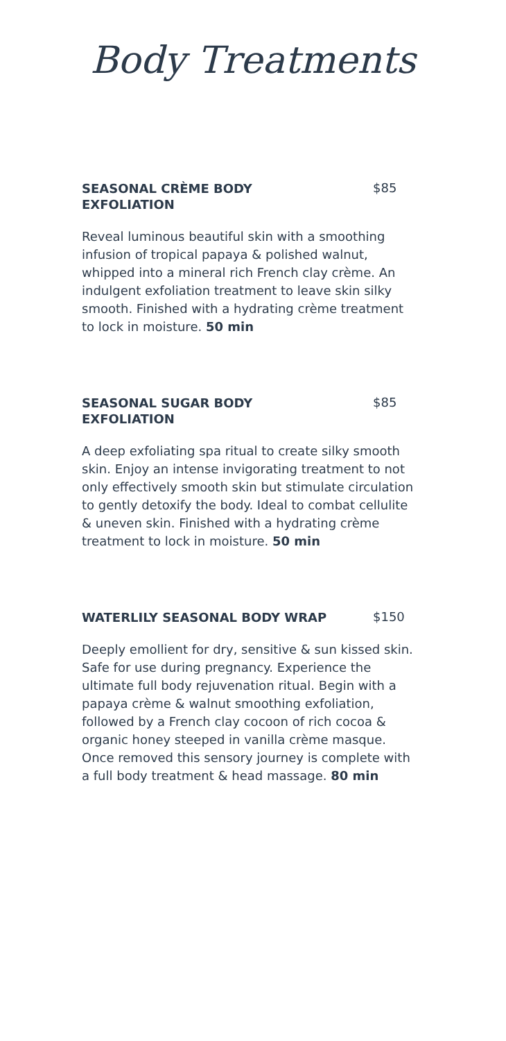Body Treatments
SEASONAL CRÈME BODY EXFOLIATION
$85
Reveal luminous beautiful skin with a smoothing infusion of tropical papaya & polished walnut, whipped into a mineral rich French clay crème. An indulgent exfoliation treatment to leave skin silky smooth. Finished with a hydrating crème treatment to lock in moisture. 50 min
SEASONAL SUGAR BODY EXFOLIATION
$85
A deep exfoliating spa ritual to create silky smooth skin. Enjoy an intense invigorating treatment to not only effectively smooth skin but stimulate circulation to gently detoxify the body. Ideal to combat cellulite & uneven skin. Finished with a hydrating crème treatment to lock in moisture. 50 min
WATERLILY SEASONAL BODY WRAP
$150
Deeply emollient for dry, sensitive & sun kissed skin. Safe for use during pregnancy. Experience the ultimate full body rejuvenation ritual. Begin with a papaya crème & walnut smoothing exfoliation, followed by a French clay cocoon of rich cocoa & organic honey steeped in vanilla crème masque. Once removed this sensory journey is complete with a full body treatment & head massage. 80 min